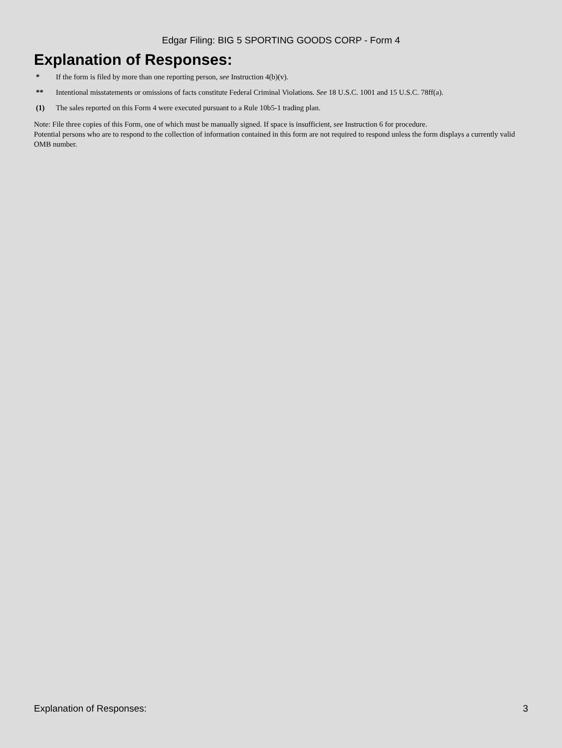Edgar Filing: BIG 5 SPORTING GOODS CORP - Form 4
Explanation of Responses:
* If the form is filed by more than one reporting person, see Instruction 4(b)(v).
** Intentional misstatements or omissions of facts constitute Federal Criminal Violations. See 18 U.S.C. 1001 and 15 U.S.C. 78ff(a).
(1) The sales reported on this Form 4 were executed pursuant to a Rule 10b5-1 trading plan.
Note: File three copies of this Form, one of which must be manually signed. If space is insufficient, see Instruction 6 for procedure.
Potential persons who are to respond to the collection of information contained in this form are not required to respond unless the form displays a currently valid OMB number.
Explanation of Responses: 3